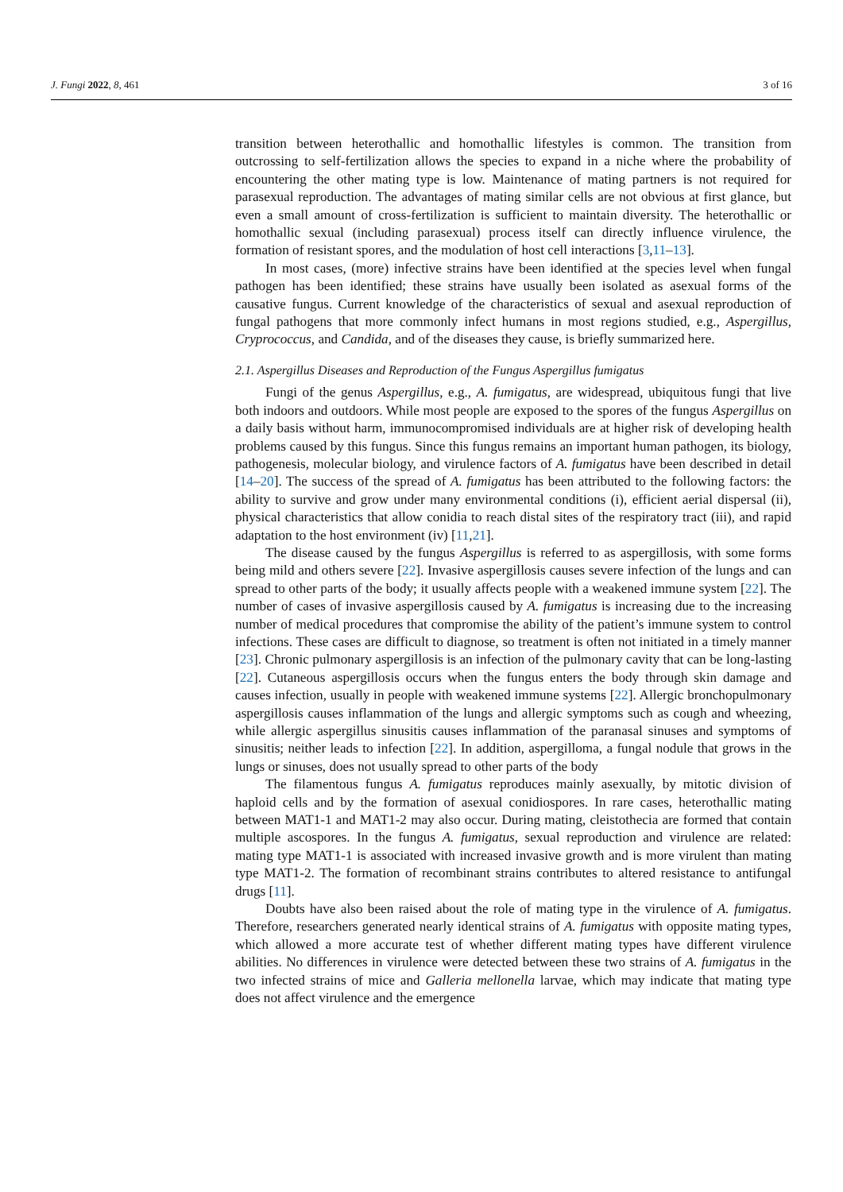J. Fungi 2022, 8, 461 3 of 16
transition between heterothallic and homothallic lifestyles is common. The transition from outcrossing to self-fertilization allows the species to expand in a niche where the probability of encountering the other mating type is low. Maintenance of mating partners is not required for parasexual reproduction. The advantages of mating similar cells are not obvious at first glance, but even a small amount of cross-fertilization is sufficient to maintain diversity. The heterothallic or homothallic sexual (including parasexual) process itself can directly influence virulence, the formation of resistant spores, and the modulation of host cell interactions [3,11–13].
In most cases, (more) infective strains have been identified at the species level when fungal pathogen has been identified; these strains have usually been isolated as asexual forms of the causative fungus. Current knowledge of the characteristics of sexual and asexual reproduction of fungal pathogens that more commonly infect humans in most regions studied, e.g., Aspergillus, Cryprococcus, and Candida, and of the diseases they cause, is briefly summarized here.
2.1. Aspergillus Diseases and Reproduction of the Fungus Aspergillus fumigatus
Fungi of the genus Aspergillus, e.g., A. fumigatus, are widespread, ubiquitous fungi that live both indoors and outdoors. While most people are exposed to the spores of the fungus Aspergillus on a daily basis without harm, immunocompromised individuals are at higher risk of developing health problems caused by this fungus. Since this fungus remains an important human pathogen, its biology, pathogenesis, molecular biology, and virulence factors of A. fumigatus have been described in detail [14–20]. The success of the spread of A. fumigatus has been attributed to the following factors: the ability to survive and grow under many environmental conditions (i), efficient aerial dispersal (ii), physical characteristics that allow conidia to reach distal sites of the respiratory tract (iii), and rapid adaptation to the host environment (iv) [11,21].
The disease caused by the fungus Aspergillus is referred to as aspergillosis, with some forms being mild and others severe [22]. Invasive aspergillosis causes severe infection of the lungs and can spread to other parts of the body; it usually affects people with a weakened immune system [22]. The number of cases of invasive aspergillosis caused by A. fumigatus is increasing due to the increasing number of medical procedures that compromise the ability of the patient’s immune system to control infections. These cases are difficult to diagnose, so treatment is often not initiated in a timely manner [23]. Chronic pulmonary aspergillosis is an infection of the pulmonary cavity that can be long-lasting [22]. Cutaneous aspergillosis occurs when the fungus enters the body through skin damage and causes infection, usually in people with weakened immune systems [22]. Allergic bronchopulmonary aspergillosis causes inflammation of the lungs and allergic symptoms such as cough and wheezing, while allergic aspergillus sinusitis causes inflammation of the paranasal sinuses and symptoms of sinusitis; neither leads to infection [22]. In addition, aspergilloma, a fungal nodule that grows in the lungs or sinuses, does not usually spread to other parts of the body
The filamentous fungus A. fumigatus reproduces mainly asexually, by mitotic division of haploid cells and by the formation of asexual conidiospores. In rare cases, heterothallic mating between MAT1-1 and MAT1-2 may also occur. During mating, cleistothecia are formed that contain multiple ascospores. In the fungus A. fumigatus, sexual reproduction and virulence are related: mating type MAT1-1 is associated with increased invasive growth and is more virulent than mating type MAT1-2. The formation of recombinant strains contributes to altered resistance to antifungal drugs [11].
Doubts have also been raised about the role of mating type in the virulence of A. fumigatus. Therefore, researchers generated nearly identical strains of A. fumigatus with opposite mating types, which allowed a more accurate test of whether different mating types have different virulence abilities. No differences in virulence were detected between these two strains of A. fumigatus in the two infected strains of mice and Galleria mellonella larvae, which may indicate that mating type does not affect virulence and the emergence